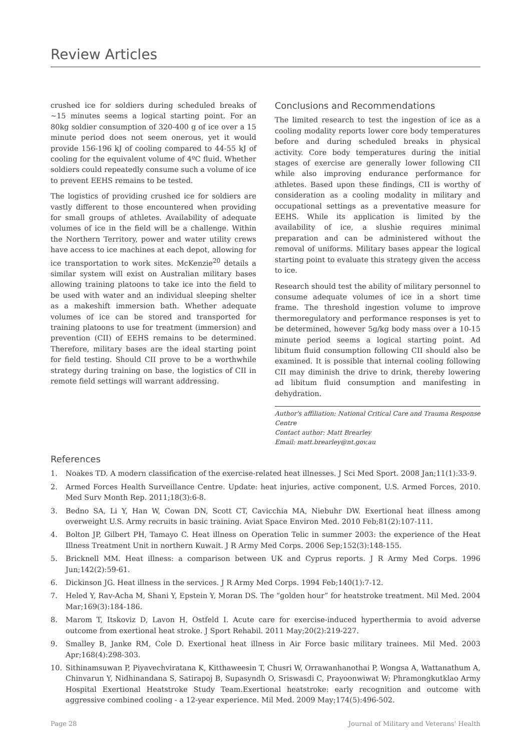Review Articles
crushed ice for soldiers during scheduled breaks of ~15 minutes seems a logical starting point. For an 80kg soldier consumption of 320-400 g of ice over a 15 minute period does not seem onerous, yet it would provide 156-196 kJ of cooling compared to 44-55 kJ of cooling for the equivalent volume of 4ºC fluid. Whether soldiers could repeatedly consume such a volume of ice to prevent EEHS remains to be tested.
The logistics of providing crushed ice for soldiers are vastly different to those encountered when providing for small groups of athletes. Availability of adequate volumes of ice in the field will be a challenge. Within the Northern Territory, power and water utility crews have access to ice machines at each depot, allowing for ice transportation to work sites. McKenzie<sup>20</sup> details a similar system will exist on Australian military bases allowing training platoons to take ice into the field to be used with water and an individual sleeping shelter as a makeshift immersion bath. Whether adequate volumes of ice can be stored and transported for training platoons to use for treatment (immersion) and prevention (CII) of EEHS remains to be determined. Therefore, military bases are the ideal starting point for field testing. Should CII prove to be a worthwhile strategy during training on base, the logistics of CII in remote field settings will warrant addressing.
Conclusions and Recommendations
The limited research to test the ingestion of ice as a cooling modality reports lower core body temperatures before and during scheduled breaks in physical activity. Core body temperatures during the initial stages of exercise are generally lower following CII while also improving endurance performance for athletes. Based upon these findings, CII is worthy of consideration as a cooling modality in military and occupational settings as a preventative measure for EEHS. While its application is limited by the availability of ice, a slushie requires minimal preparation and can be administered without the removal of uniforms. Military bases appear the logical starting point to evaluate this strategy given the access to ice.
Research should test the ability of military personnel to consume adequate volumes of ice in a short time frame. The threshold ingestion volume to improve thermoregulatory and performance responses is yet to be determined, however 5g/kg body mass over a 10-15 minute period seems a logical starting point. Ad libitum fluid consumption following CII should also be examined. It is possible that internal cooling following CII may diminish the drive to drink, thereby lowering ad libitum fluid consumption and manifesting in dehydration.
Author's affiliation: National Critical Care and Trauma Response Centre
Contact author: Matt Brearley
Email: matt.brearley@nt.gov.au
References
1. Noakes TD. A modern classification of the exercise-related heat illnesses. J Sci Med Sport. 2008 Jan;11(1):33-9.
2. Armed Forces Health Surveillance Centre. Update: heat injuries, active component, U.S. Armed Forces, 2010. Med Surv Month Rep. 2011;18(3):6-8.
3. Bedno SA, Li Y, Han W, Cowan DN, Scott CT, Cavicchia MA, Niebuhr DW. Exertional heat illness among overweight U.S. Army recruits in basic training. Aviat Space Environ Med. 2010 Feb;81(2):107-111.
4. Bolton JP, Gilbert PH, Tamayo C. Heat illness on Operation Telic in summer 2003: the experience of the Heat Illness Treatment Unit in northern Kuwait. J R Army Med Corps. 2006 Sep;152(3):148-155.
5. Bricknell MM. Heat illness: a comparison between UK and Cyprus reports. J R Army Med Corps. 1996 Jun;142(2):59-61.
6. Dickinson JG. Heat illness in the services. J R Army Med Corps. 1994 Feb;140(1):7-12.
7. Heled Y, Rav-Acha M, Shani Y, Epstein Y, Moran DS. The “golden hour” for heatstroke treatment. Mil Med. 2004 Mar;169(3):184-186.
8. Marom T, Itskoviz D, Lavon H, Ostfeld I. Acute care for exercise-induced hyperthermia to avoid adverse outcome from exertional heat stroke. J Sport Rehabil. 2011 May;20(2):219-227.
9. Smalley B, Janke RM, Cole D. Exertional heat illness in Air Force basic military trainees. Mil Med. 2003 Apr;168(4):298-303.
10. Sithinamsuwan P, Piyavechviratana K, Kitthaweesin T, Chusri W, Orrawanhanothai P, Wongsa A, Wattanathum A, Chinvarun Y, Nidhinandana S, Satirapoj B, Supasyndh O, Sriswasdi C, Prayoonwiwat W; Phramongkutklao Army Hospital Exertional Heatstroke Study Team.Exertional heatstroke: early recognition and outcome with aggressive combined cooling - a 12-year experience. Mil Med. 2009 May;174(5):496-502.
Page 28 Journal of Military and Veterans' Health